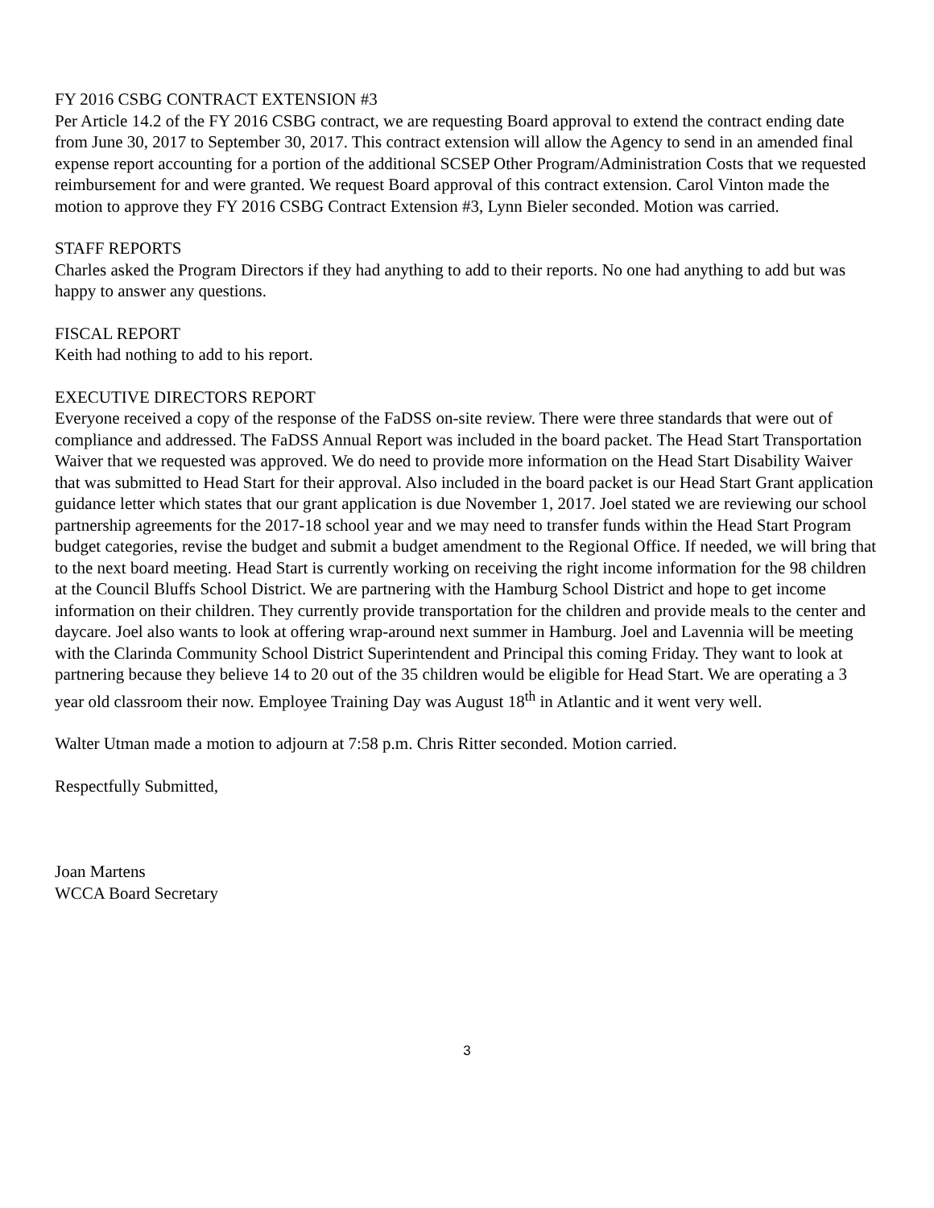FY 2016 CSBG CONTRACT EXTENSION #3
Per Article 14.2 of the FY 2016 CSBG contract, we are requesting Board approval to extend the contract ending date from June 30, 2017 to September 30, 2017. This contract extension will allow the Agency to send in an amended final expense report accounting for a portion of the additional SCSEP Other Program/Administration Costs that we requested reimbursement for and were granted. We request Board approval of this contract extension. Carol Vinton made the motion to approve they FY 2016 CSBG Contract Extension #3, Lynn Bieler seconded. Motion was carried.
STAFF REPORTS
Charles asked the Program Directors if they had anything to add to their reports. No one had anything to add but was happy to answer any questions.
FISCAL REPORT
Keith had nothing to add to his report.
EXECUTIVE DIRECTORS REPORT
Everyone received a copy of the response of the FaDSS on-site review. There were three standards that were out of compliance and addressed. The FaDSS Annual Report was included in the board packet. The Head Start Transportation Waiver that we requested was approved. We do need to provide more information on the Head Start Disability Waiver that was submitted to Head Start for their approval. Also included in the board packet is our Head Start Grant application guidance letter which states that our grant application is due November 1, 2017. Joel stated we are reviewing our school partnership agreements for the 2017-18 school year and we may need to transfer funds within the Head Start Program budget categories, revise the budget and submit a budget amendment to the Regional Office. If needed, we will bring that to the next board meeting. Head Start is currently working on receiving the right income information for the 98 children at the Council Bluffs School District. We are partnering with the Hamburg School District and hope to get income information on their children. They currently provide transportation for the children and provide meals to the center and daycare. Joel also wants to look at offering wrap-around next summer in Hamburg. Joel and Lavennia will be meeting with the Clarinda Community School District Superintendent and Principal this coming Friday. They want to look at partnering because they believe 14 to 20 out of the 35 children would be eligible for Head Start. We are operating a 3 year old classroom their now. Employee Training Day was August 18<sup>th</sup> in Atlantic and it went very well.
Walter Utman made a motion to adjourn at 7:58 p.m. Chris Ritter seconded. Motion carried.
Respectfully Submitted,
Joan Martens
WCCA Board Secretary
3